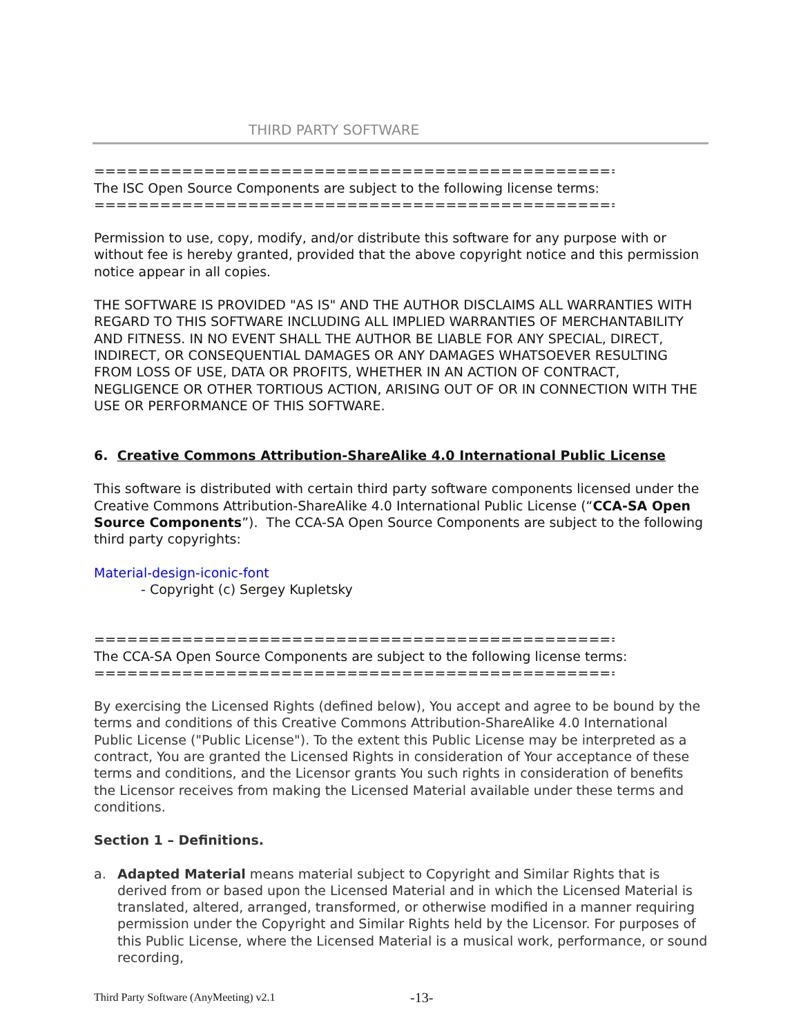THIRD PARTY SOFTWARE
=====================================================================
The ISC Open Source Components are subject to the following license terms:
=====================================================================
Permission to use, copy, modify, and/or distribute this software for any purpose with or without fee is hereby granted, provided that the above copyright notice and this permission notice appear in all copies.
THE SOFTWARE IS PROVIDED "AS IS" AND THE AUTHOR DISCLAIMS ALL WARRANTIES WITH REGARD TO THIS SOFTWARE INCLUDING ALL IMPLIED WARRANTIES OF MERCHANTABILITY AND FITNESS. IN NO EVENT SHALL THE AUTHOR BE LIABLE FOR ANY SPECIAL, DIRECT, INDIRECT, OR CONSEQUENTIAL DAMAGES OR ANY DAMAGES WHATSOEVER RESULTING FROM LOSS OF USE, DATA OR PROFITS, WHETHER IN AN ACTION OF CONTRACT, NEGLIGENCE OR OTHER TORTIOUS ACTION, ARISING OUT OF OR IN CONNECTION WITH THE USE OR PERFORMANCE OF THIS SOFTWARE.
6. Creative Commons Attribution-ShareAlike 4.0 International Public License
This software is distributed with certain third party software components licensed under the Creative Commons Attribution-ShareAlike 4.0 International Public License (“CCA-SA Open Source Components”). The CCA-SA Open Source Components are subject to the following third party copyrights:
Material-design-iconic-font
- Copyright (c) Sergey Kupletsky
=====================================================================
The CCA-SA Open Source Components are subject to the following license terms:
=====================================================================
By exercising the Licensed Rights (defined below), You accept and agree to be bound by the terms and conditions of this Creative Commons Attribution-ShareAlike 4.0 International Public License ("Public License"). To the extent this Public License may be interpreted as a contract, You are granted the Licensed Rights in consideration of Your acceptance of these terms and conditions, and the Licensor grants You such rights in consideration of benefits the Licensor receives from making the Licensed Material available under these terms and conditions.
Section 1 – Definitions.
a. Adapted Material means material subject to Copyright and Similar Rights that is derived from or based upon the Licensed Material and in which the Licensed Material is translated, altered, arranged, transformed, or otherwise modified in a manner requiring permission under the Copyright and Similar Rights held by the Licensor. For purposes of this Public License, where the Licensed Material is a musical work, performance, or sound recording,
Third Party Software (AnyMeeting) v2.1 -13-